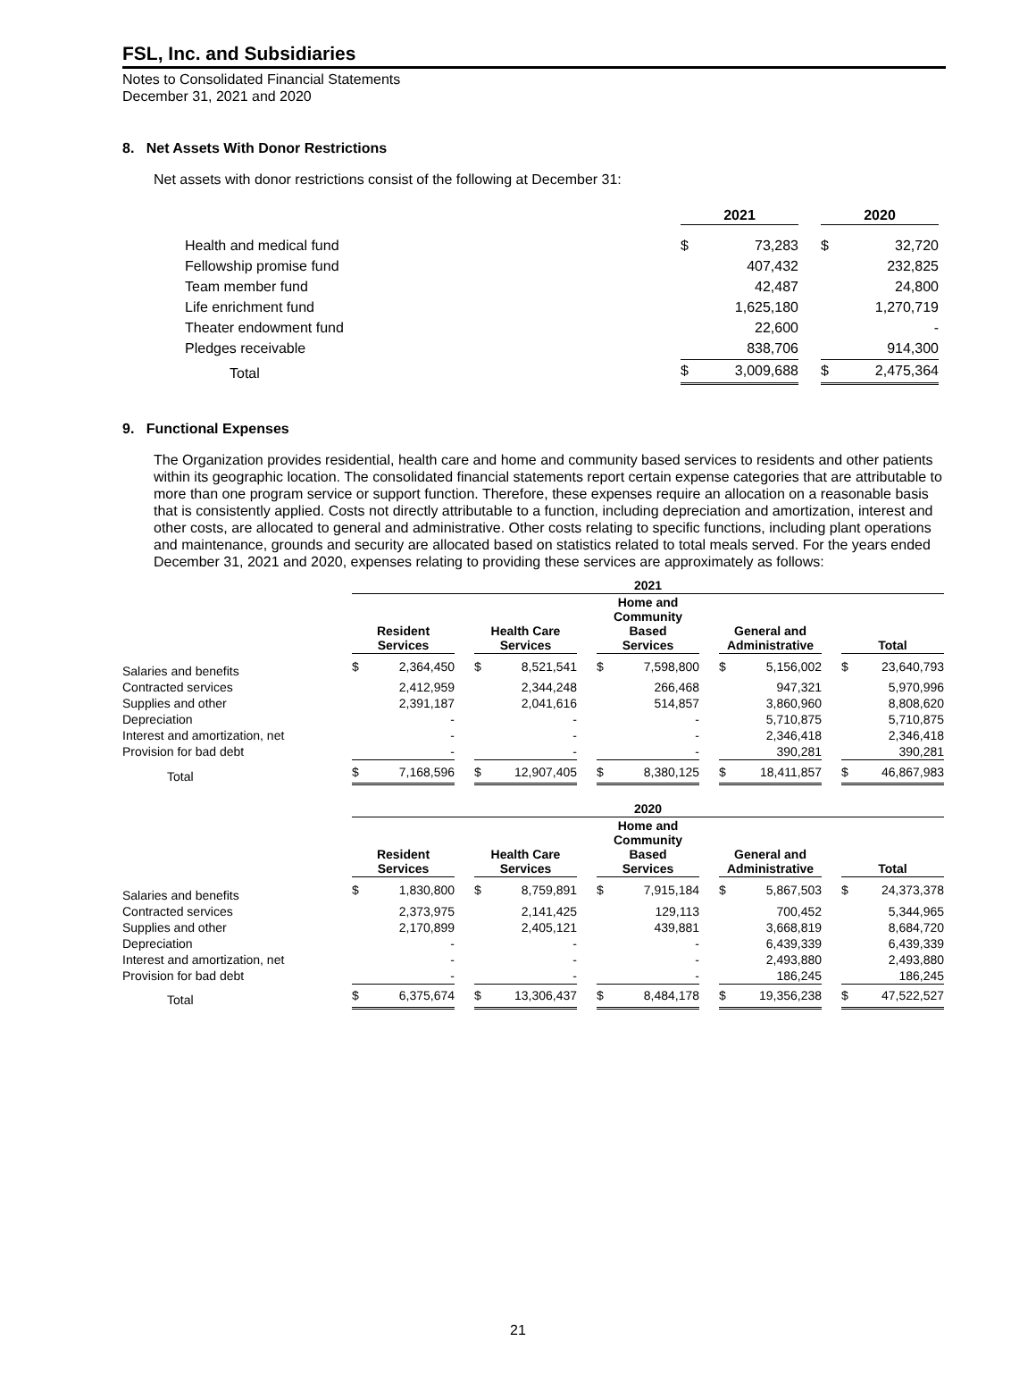FSL, Inc. and Subsidiaries
Notes to Consolidated Financial Statements
December 31, 2021 and 2020
8. Net Assets With Donor Restrictions
Net assets with donor restrictions consist of the following at December 31:
| | 2021 | | | 2020 | |
| Health and medical fund | $ | 73,283 | | $ | 32,720 |
| Fellowship promise fund | | 407,432 | | | 232,825 |
| Team member fund | | 42,487 | | | 24,800 |
| Life enrichment fund | | 1,625,180 | | | 1,270,719 |
| Theater endowment fund | | 22,600 | | | - |
| Pledges receivable | | 838,706 | | | 914,300 |
| Total | $ | 3,009,688 | | $ | 2,475,364 |
9. Functional Expenses
The Organization provides residential, health care and home and community based services to residents and other patients within its geographic location. The consolidated financial statements report certain expense categories that are attributable to more than one program service or support function. Therefore, these expenses require an allocation on a reasonable basis that is consistently applied. Costs not directly attributable to a function, including depreciation and amortization, interest and other costs, are allocated to general and administrative. Other costs relating to specific functions, including plant operations and maintenance, grounds and security are allocated based on statistics related to total meals served. For the years ended December 31, 2021 and 2020, expenses relating to providing these services are approximately as follows:
| | 2021 | | | | | | | | | | | | | |
| | Resident Services | | | Health Care Services | | | Home and Community Based Services | | | General and Administrative | | | Total | |
| Salaries and benefits | $ | 2,364,450 | | $ | 8,521,541 | | $ | 7,598,800 | | $ | 5,156,002 | | $ | 23,640,793 |
| Contracted services | | 2,412,959 | | | 2,344,248 | | | 266,468 | | | 947,321 | | | 5,970,996 |
| Supplies and other | | 2,391,187 | | | 2,041,616 | | | 514,857 | | | 3,860,960 | | | 8,808,620 |
| Depreciation | | - | | | - | | | - | | | 5,710,875 | | | 5,710,875 |
| Interest and amortization, net | | - | | | - | | | - | | | 2,346,418 | | | 2,346,418 |
| Provision for bad debt | | - | | | - | | | - | | | 390,281 | | | 390,281 |
| Total | $ | 7,168,596 | | $ | 12,907,405 | | $ | 8,380,125 | | $ | 18,411,857 | | $ | 46,867,983 |
| | 2020 | | | | | | | | | | | | | |
| | Resident Services | | | Health Care Services | | | Home and Community Based Services | | | General and Administrative | | | Total | |
| Salaries and benefits | $ | 1,830,800 | | $ | 8,759,891 | | $ | 7,915,184 | | $ | 5,867,503 | | $ | 24,373,378 |
| Contracted services | | 2,373,975 | | | 2,141,425 | | | 129,113 | | | 700,452 | | | 5,344,965 |
| Supplies and other | | 2,170,899 | | | 2,405,121 | | | 439,881 | | | 3,668,819 | | | 8,684,720 |
| Depreciation | | - | | | - | | | - | | | 6,439,339 | | | 6,439,339 |
| Interest and amortization, net | | - | | | - | | | - | | | 2,493,880 | | | 2,493,880 |
| Provision for bad debt | | - | | | - | | | - | | | 186,245 | | | 186,245 |
| Total | $ | 6,375,674 | | $ | 13,306,437 | | $ | 8,484,178 | | $ | 19,356,238 | | $ | 47,522,527 |
21